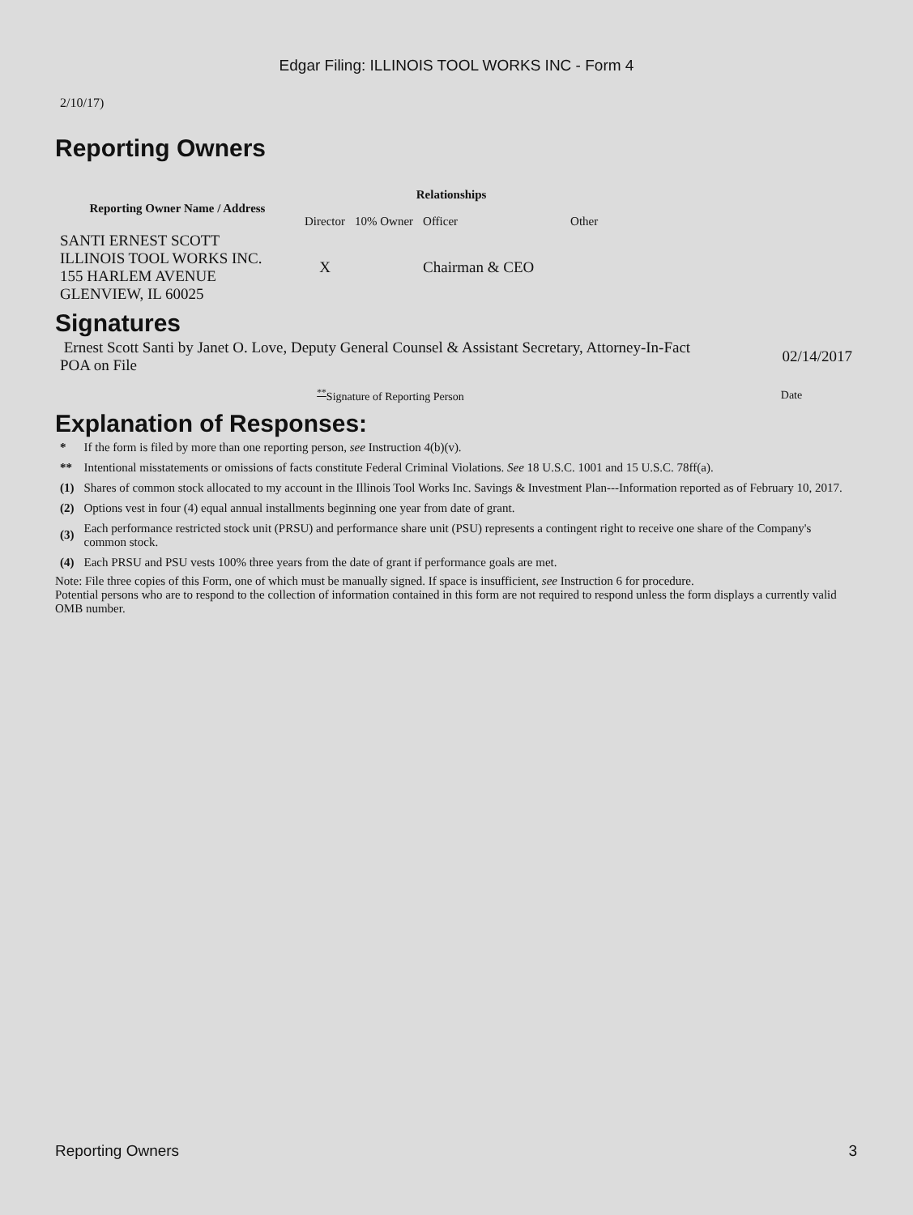Edgar Filing: ILLINOIS TOOL WORKS INC - Form 4
2/10/17)
Reporting Owners
| Reporting Owner Name / Address | Relationships | | | |
| --- | --- | --- | --- | --- |
| | Director | 10% Owner | Officer | Other |
| SANTI ERNEST SCOTT ILLINOIS TOOL WORKS INC. 155 HARLEM AVENUE GLENVIEW, IL 60025 | X | | Chairman & CEO | |
Signatures
| Ernest Scott Santi by Janet O. Love, Deputy General Counsel & Assistant Secretary, Attorney-In-Fact POA on File | 02/14/2017 |
| <sup>**</sup> Signature of Reporting Person | Date |
Explanation of Responses:
| * | If the form is filed by more than one reporting person, see Instruction 4(b)(v). |
| ** | Intentional misstatements or omissions of facts constitute Federal Criminal Violations. See 18 U.S.C. 1001 and 15 U.S.C. 78ff(a). |
| (1) | Shares of common stock allocated to my account in the Illinois Tool Works Inc. Savings & Investment Plan---Information reported as of February 10, 2017. |
| (2) | Options vest in four (4) equal annual installments beginning one year from date of grant. |
| (3) | Each performance restricted stock unit (PRSU) and performance share unit (PSU) represents a contingent right to receive one share of the Company's common stock. |
| (4) | Each PRSU and PSU vests 100% three years from the date of grant if performance goals are met. |
Note: File three copies of this Form, one of which must be manually signed. If space is insufficient, see Instruction 6 for procedure.
Potential persons who are to respond to the collection of information contained in this form are not required to respond unless the form displays a currently valid OMB number.
Reporting Owners 3